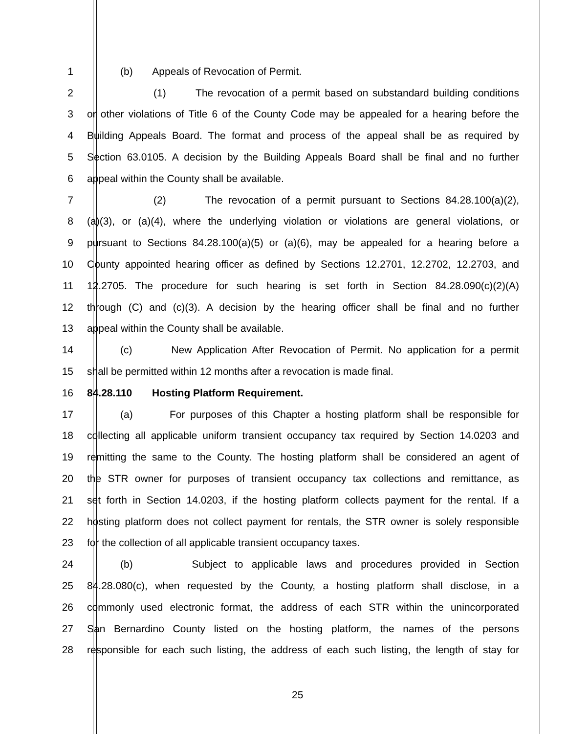1 (b) Appeals of Revocation of Permit.
2 (1) The revocation of a permit based on substandard building conditions
3 or other violations of Title 6 of the County Code may be appealed for a hearing before the
4 Building Appeals Board. The format and process of the appeal shall be as required by
5 Section 63.0105. A decision by the Building Appeals Board shall be final and no further
6 appeal within the County shall be available.
7 (2) The revocation of a permit pursuant to Sections 84.28.100(a)(2),
8 (a)(3), or (a)(4), where the underlying violation or violations are general violations, or
9 pursuant to Sections 84.28.100(a)(5) or (a)(6), may be appealed for a hearing before a
10 County appointed hearing officer as defined by Sections 12.2701, 12.2702, 12.2703, and
11 12.2705. The procedure for such hearing is set forth in Section 84.28.090(c)(2)(A)
12 through (C) and (c)(3). A decision by the hearing officer shall be final and no further
13 appeal within the County shall be available.
14 (c) New Application After Revocation of Permit. No application for a permit
15 shall be permitted within 12 months after a revocation is made final.
16 84.28.110 Hosting Platform Requirement.
17 (a) For purposes of this Chapter a hosting platform shall be responsible for
18 collecting all applicable uniform transient occupancy tax required by Section 14.0203 and
19 remitting the same to the County. The hosting platform shall be considered an agent of
20 the STR owner for purposes of transient occupancy tax collections and remittance, as
21 set forth in Section 14.0203, if the hosting platform collects payment for the rental. If a
22 hosting platform does not collect payment for rentals, the STR owner is solely responsible
23 for the collection of all applicable transient occupancy taxes.
24 (b) Subject to applicable laws and procedures provided in Section
25 84.28.080(c), when requested by the County, a hosting platform shall disclose, in a
26 commonly used electronic format, the address of each STR within the unincorporated
27 San Bernardino County listed on the hosting platform, the names of the persons
28 responsible for each such listing, the address of each such listing, the length of stay for
25